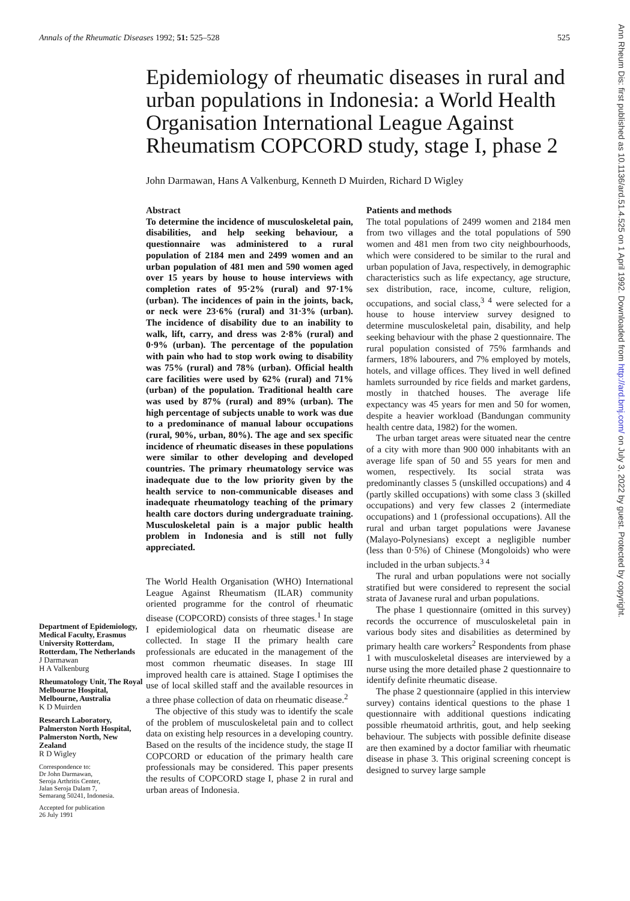Annals of the Rheumatic Diseases 1992; 51: 525–528 525
Epidemiology of rheumatic diseases in rural and urban populations in Indonesia: a World Health Organisation International League Against Rheumatism COPCORD study, stage I, phase 2
John Darmawan, Hans A Valkenburg, Kenneth D Muirden, Richard D Wigley
Department of Epidemiology, Medical Faculty, Erasmus University Rotterdam, Rotterdam, The Netherlands
J Darmawan
H A Valkenburg
Rheumatology Unit, The Royal Melbourne Hospital, Melbourne, Australia
K D Muirden
Research Laboratory, Palmerston North Hospital, Palmerston North, New Zealand
R D Wigley
Correspondence to:
Dr John Darmawan,
Seroja Arthritis Center,
Jalan Seroja Dalam 7,
Semarang 50241, Indonesia.
Accepted for publication
26 July 1991
Abstract
To determine the incidence of musculoskeletal pain, disabilities, and help seeking behaviour, a questionnaire was administered to a rural population of 2184 men and 2499 women and an urban population of 481 men and 590 women aged over 15 years by house to house interviews with completion rates of 95·2% (rural) and 97·1% (urban). The incidences of pain in the joints, back, or neck were 23·6% (rural) and 31·3% (urban). The incidence of disability due to an inability to walk, lift, carry, and dress was 2·8% (rural) and 0·9% (urban). The percentage of the population with pain who had to stop work owing to disability was 75% (rural) and 78% (urban). Official health care facilities were used by 62% (rural) and 71% (urban) of the population. Traditional health care was used by 87% (rural) and 89% (urban). The high percentage of subjects unable to work was due to a predominance of manual labour occupations (rural, 90%, urban, 80%). The age and sex specific incidence of rheumatic diseases in these populations were similar to other developing and developed countries. The primary rheumatology service was inadequate due to the low priority given by the health service to non-communicable diseases and inadequate rheumatology teaching of the primary health care doctors during undergraduate training. Musculoskeletal pain is a major public health problem in Indonesia and is still not fully appreciated.
The World Health Organisation (WHO) International League Against Rheumatism (ILAR) community oriented programme for the control of rheumatic disease (COPCORD) consists of three stages.<sup>1</sup> In stage I epidemiological data on rheumatic disease are collected. In stage II the primary health care professionals are educated in the management of the most common rheumatic diseases. In stage III improved health care is attained. Stage I optimises the use of local skilled staff and the available resources in a three phase collection of data on rheumatic disease.<sup>2</sup>
The objective of this study was to identify the scale of the problem of musculoskeletal pain and to collect data on existing help resources in a developing country. Based on the results of the incidence study, the stage II COPCORD or education of the primary health care professionals may be considered. This paper presents the results of COPCORD stage I, phase 2 in rural and urban areas of Indonesia.
Patients and methods
The total populations of 2499 women and 2184 men from two villages and the total populations of 590 women and 481 men from two city neighbourhoods, which were considered to be similar to the rural and urban population of Java, respectively, in demographic characteristics such as life expectancy, age structure, sex distribution, race, income, culture, religion, occupations, and social class,<sup>3 4</sup> were selected for a house to house interview survey designed to determine musculoskeletal pain, disability, and help seeking behaviour with the phase 2 questionnaire. The rural population consisted of 75% farmhands and farmers, 18% labourers, and 7% employed by motels, hotels, and village offices. They lived in well defined hamlets surrounded by rice fields and market gardens, mostly in thatched houses. The average life expectancy was 45 years for men and 50 for women, despite a heavier workload (Bandungan community health centre data, 1982) for the women.
The urban target areas were situated near the centre of a city with more than 900 000 inhabitants with an average life span of 50 and 55 years for men and women, respectively. Its social strata was predominantly classes 5 (unskilled occupations) and 4 (partly skilled occupations) with some class 3 (skilled occupations) and very few classes 2 (intermediate occupations) and 1 (professional occupations). All the rural and urban target populations were Javanese (Malayo-Polynesians) except a negligible number (less than 0·5%) of Chinese (Mongoloids) who were included in the urban subjects.<sup>3 4</sup>
The rural and urban populations were not socially stratified but were considered to represent the social strata of Javanese rural and urban populations.
The phase 1 questionnaire (omitted in this survey) records the occurrence of musculoskeletal pain in various body sites and disabilities as determined by primary health care workers<sup>2</sup> Respondents from phase 1 with musculoskeletal diseases are interviewed by a nurse using the more detailed phase 2 questionnaire to identify definite rheumatic disease.
The phase 2 questionnaire (applied in this interview survey) contains identical questions to the phase 1 questionnaire with additional questions indicating possible rheumatoid arthritis, gout, and help seeking behaviour. The subjects with possible definite disease are then examined by a doctor familiar with rheumatic disease in phase 3. This original screening concept is designed to survey large sample
Ann Rheum Dis: first published as 10.1136/ard.51.4.525 on 1 April 1992. Downloaded from http://ard.bmj.com/ on July 3, 2022 by guest. Protected by copyright.